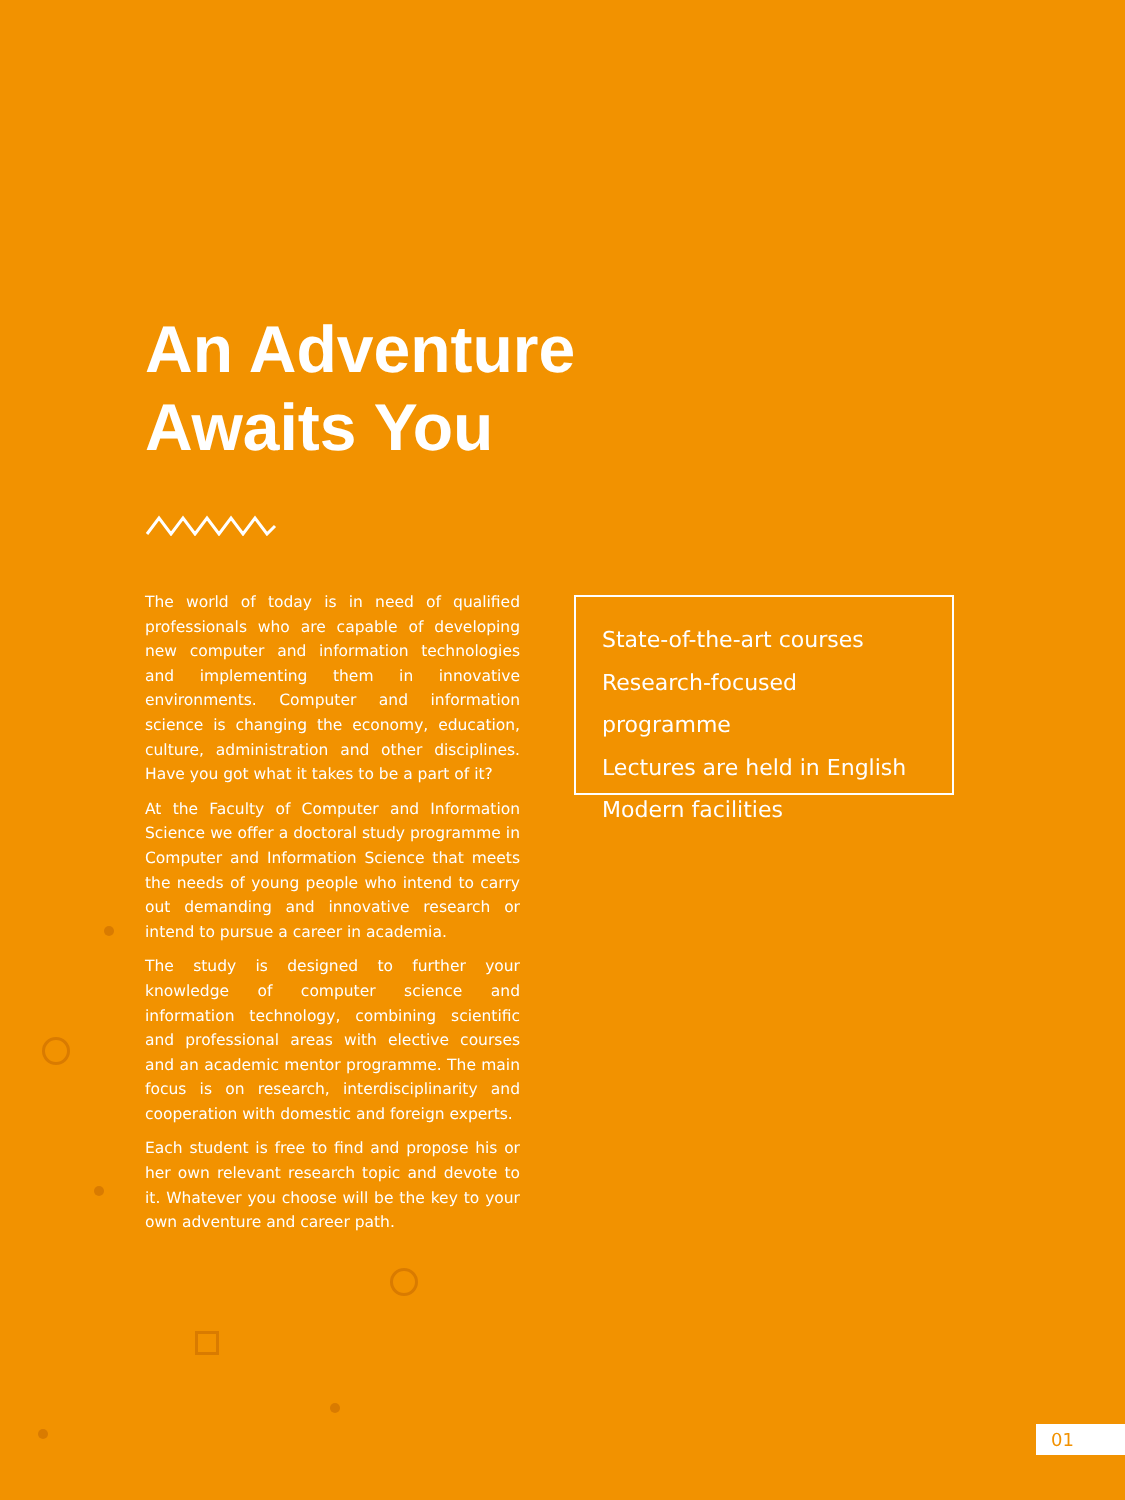An Adventure
Awaits You
The world of today is in need of qualified professionals who are capable of developing new computer and information technologies and implementing them in innovative environments. Computer and information science is changing the economy, education, culture, administration and other disciplines. Have you got what it takes to be a part of it?
At the Faculty of Computer and Information Science we offer a doctoral study programme in Computer and Information Science that meets the needs of young people who intend to carry out demanding and innovative research or intend to pursue a career in academia.
The study is designed to further your knowledge of computer science and information technology, combining scientific and professional areas with elective courses and an academic mentor programme. The main focus is on research, interdisciplinarity and cooperation with domestic and foreign experts.
Each student is free to find and propose his or her own relevant research topic and devote to it. Whatever you choose will be the key to your own adventure and career path.
State-of-the-art courses
Research-focused programme
Lectures are held in English
Modern facilities
01